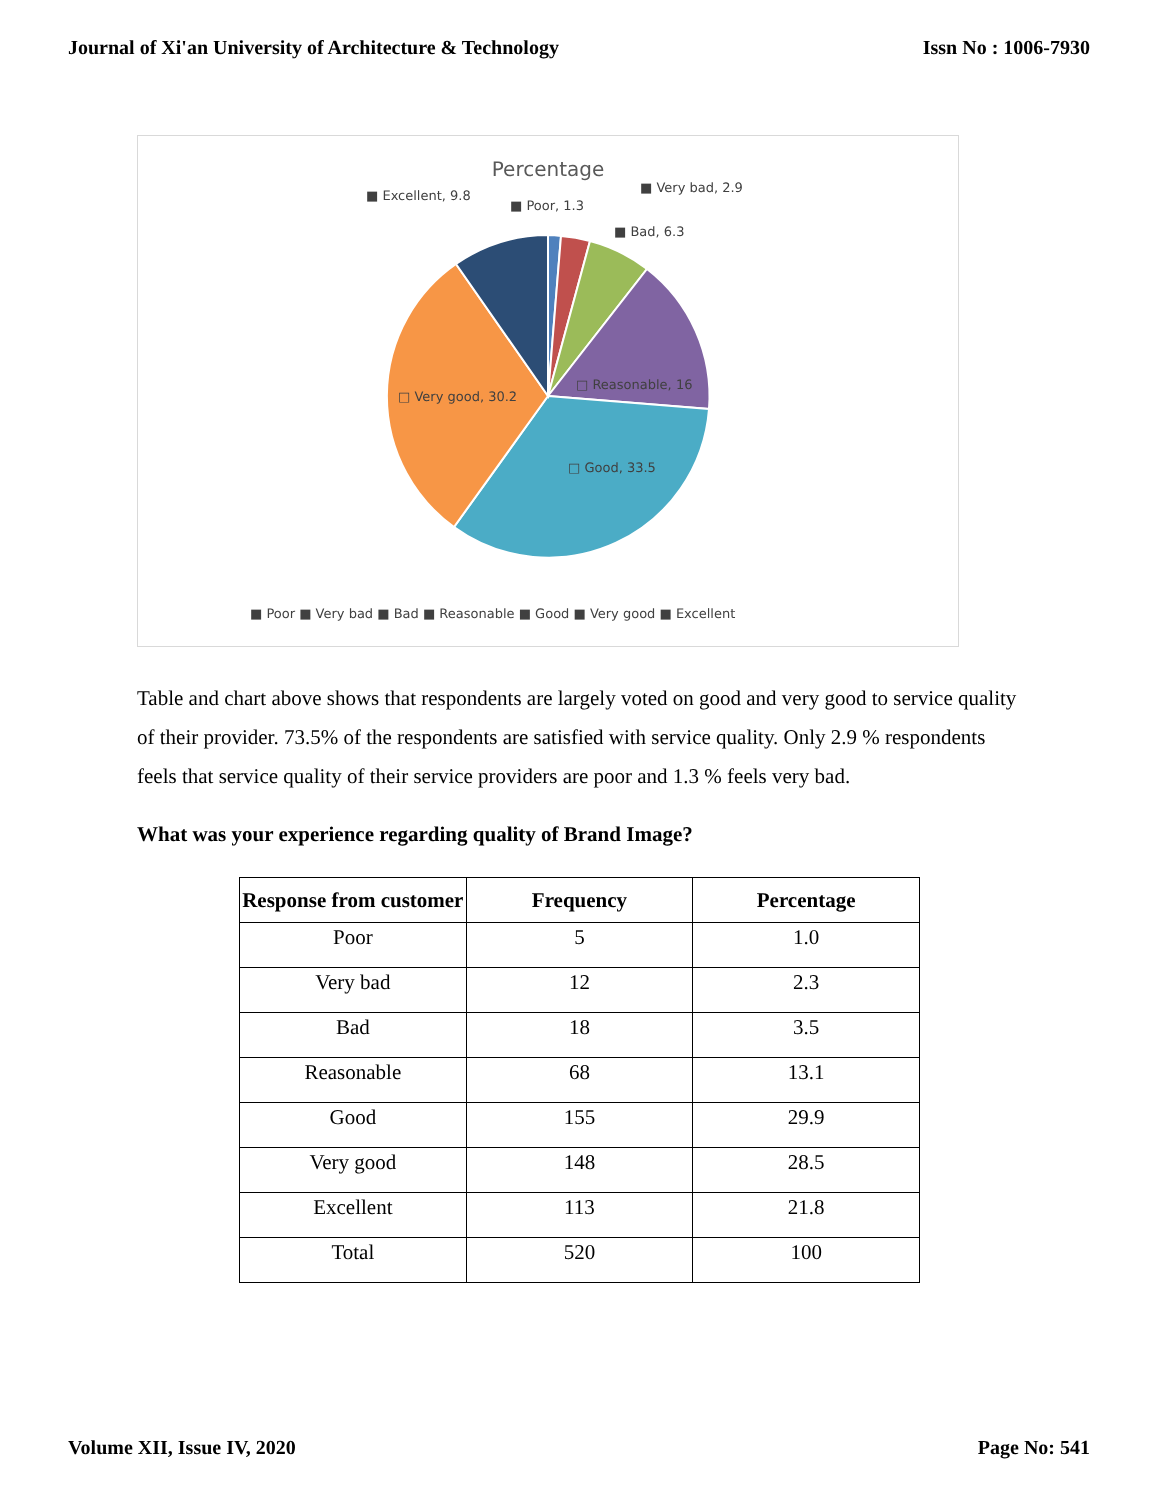Journal of Xi'an University of Architecture & Technology Issn No : 1006-7930
Percentage
■ Excellent, 9.8
■ Poor, 1.3
■ Very bad, 2.9
■ Bad, 6.3
□ Reasonable, 16
□ Very good, 30.2
□ Good, 33.5
■ Poor ■ Very bad ■ Bad ■ Reasonable ■ Good ■ Very good ■ Excellent
Table and chart above shows that respondents are largely voted on good and very good to service quality of their provider. 73.5% of the respondents are satisfied with service quality. Only 2.9 % respondents feels that service quality of their service providers are poor and 1.3 % feels very bad.
What was your experience regarding quality of Brand Image?
| Response from customer | Frequency | Percentage |
| --- | --- | --- |
| Poor | 5 | 1.0 |
| Very bad | 12 | 2.3 |
| Bad | 18 | 3.5 |
| Reasonable | 68 | 13.1 |
| Good | 155 | 29.9 |
| Very good | 148 | 28.5 |
| Excellent | 113 | 21.8 |
| Total | 520 | 100 |
Volume XII, Issue IV, 2020 Page No: 541